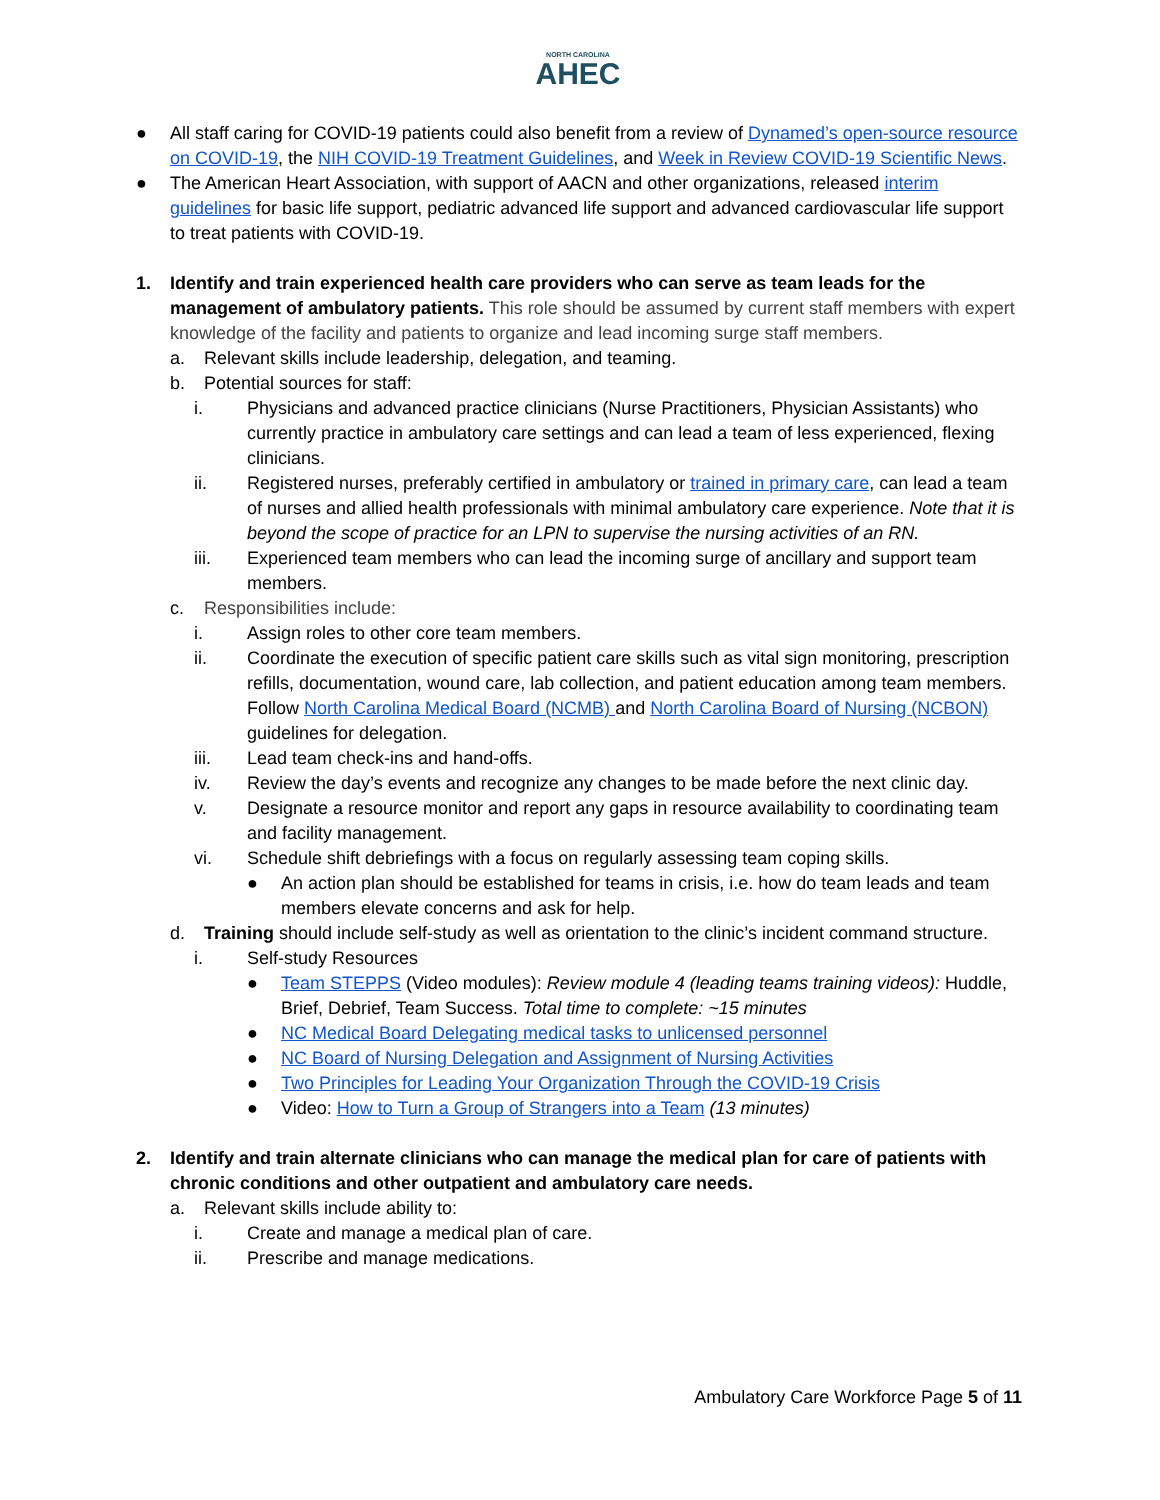NORTH CAROLINA
AHEC
● All staff caring for COVID-19 patients could also benefit from a review of Dynamed’s open-source resource on COVID-19, the NIH COVID-19 Treatment Guidelines, and Week in Review COVID-19 Scientific News.
● The American Heart Association, with support of AACN and other organizations, released interim guidelines for basic life support, pediatric advanced life support and advanced cardiovascular life support to treat patients with COVID-19.
1. Identify and train experienced health care providers who can serve as team leads for the management of ambulatory patients. This role should be assumed by current staff members with expert knowledge of the facility and patients to organize and lead incoming surge staff members.
a. Relevant skills include leadership, delegation, and teaming.
b. Potential sources for staff:
i. Physicians and advanced practice clinicians (Nurse Practitioners, Physician Assistants) who currently practice in ambulatory care settings and can lead a team of less experienced, flexing clinicians.
ii. Registered nurses, preferably certified in ambulatory or trained in primary care, can lead a team of nurses and allied health professionals with minimal ambulatory care experience. Note that it is beyond the scope of practice for an LPN to supervise the nursing activities of an RN.
iii. Experienced team members who can lead the incoming surge of ancillary and support team members.
c. Responsibilities include:
i. Assign roles to other core team members.
ii. Coordinate the execution of specific patient care skills such as vital sign monitoring, prescription refills, documentation, wound care, lab collection, and patient education among team members. Follow North Carolina Medical Board (NCMB) and North Carolina Board of Nursing (NCBON) guidelines for delegation.
iii. Lead team check-ins and hand-offs.
iv. Review the day’s events and recognize any changes to be made before the next clinic day.
v. Designate a resource monitor and report any gaps in resource availability to coordinating team and facility management.
vi. Schedule shift debriefings with a focus on regularly assessing team coping skills.
● An action plan should be established for teams in crisis, i.e. how do team leads and team members elevate concerns and ask for help.
d. Training should include self-study as well as orientation to the clinic’s incident command structure.
i. Self-study Resources
● Team STEPPS (Video modules): Review module 4 (leading teams training videos): Huddle, Brief, Debrief, Team Success. Total time to complete: ~15 minutes
● NC Medical Board Delegating medical tasks to unlicensed personnel
● NC Board of Nursing Delegation and Assignment of Nursing Activities
● Two Principles for Leading Your Organization Through the COVID-19 Crisis
● Video: How to Turn a Group of Strangers into a Team (13 minutes)
2. Identify and train alternate clinicians who can manage the medical plan for care of patients with chronic conditions and other outpatient and ambulatory care needs.
a. Relevant skills include ability to:
i. Create and manage a medical plan of care.
ii. Prescribe and manage medications.
Ambulatory Care Workforce Page 5 of 11